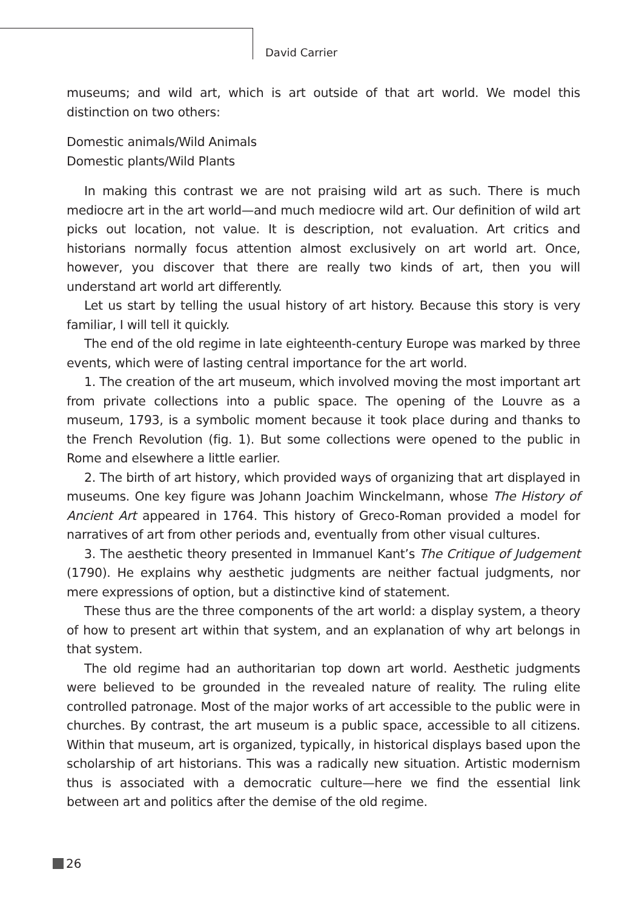David Carrier
museums; and wild art, which is art outside of that art world. We model this distinction on two others:
Domestic animals/Wild Animals
Domestic plants/Wild Plants
In making this contrast we are not praising wild art as such. There is much mediocre art in the art world—and much mediocre wild art. Our definition of wild art picks out location, not value. It is description, not evaluation. Art critics and historians normally focus attention almost exclusively on art world art. Once, however, you discover that there are really two kinds of art, then you will understand art world art differently.
Let us start by telling the usual history of art history. Because this story is very familiar, I will tell it quickly.
The end of the old regime in late eighteenth-century Europe was marked by three events, which were of lasting central importance for the art world.
1. The creation of the art museum, which involved moving the most important art from private collections into a public space. The opening of the Louvre as a museum, 1793, is a symbolic moment because it took place during and thanks to the French Revolution (fig. 1). But some collections were opened to the public in Rome and elsewhere a little earlier.
2. The birth of art history, which provided ways of organizing that art displayed in museums. One key figure was Johann Joachim Winckelmann, whose The History of Ancient Art appeared in 1764. This history of Greco-Roman provided a model for narratives of art from other periods and, eventually from other visual cultures.
3. The aesthetic theory presented in Immanuel Kant’s The Critique of Judgement (1790). He explains why aesthetic judgments are neither factual judgments, nor mere expressions of option, but a distinctive kind of statement.
These thus are the three components of the art world: a display system, a theory of how to present art within that system, and an explanation of why art belongs in that system.
The old regime had an authoritarian top down art world. Aesthetic judgments were believed to be grounded in the revealed nature of reality. The ruling elite controlled patronage. Most of the major works of art accessible to the public were in churches. By contrast, the art museum is a public space, accessible to all citizens. Within that museum, art is organized, typically, in historical displays based upon the scholarship of art historians. This was a radically new situation. Artistic modernism thus is associated with a democratic culture—here we find the essential link between art and politics after the demise of the old regime.
26